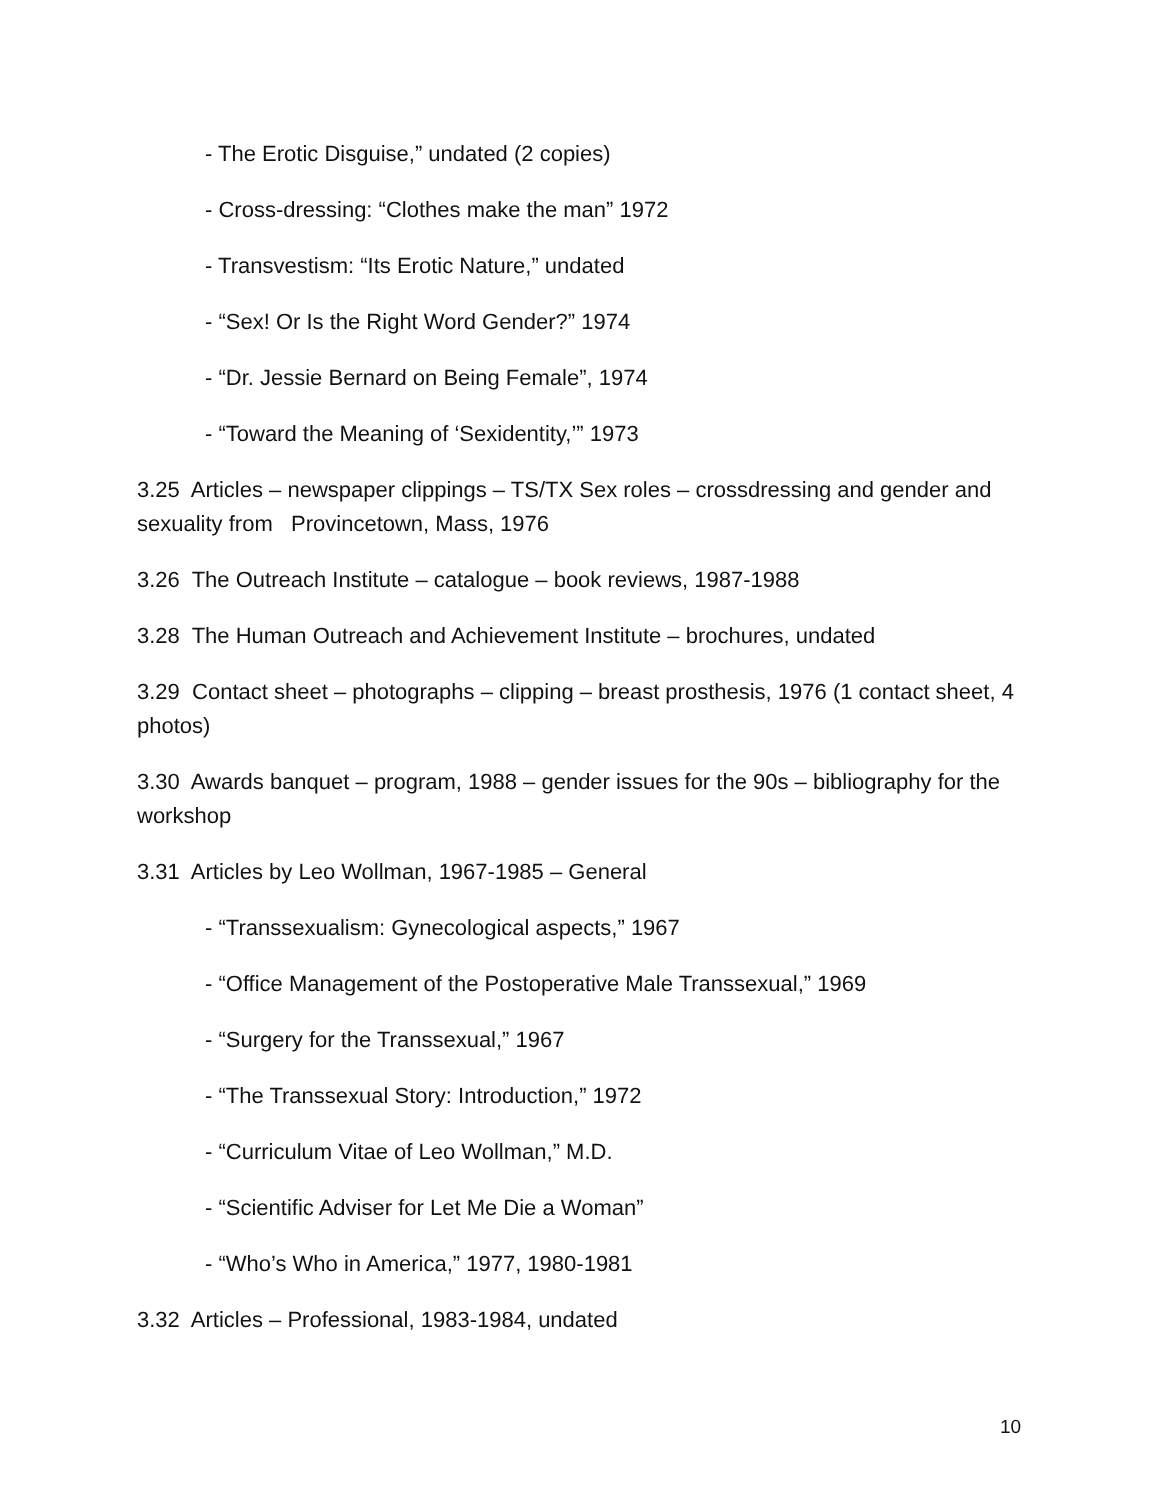- The Erotic Disguise,” undated (2 copies)
- Cross-dressing: “Clothes make the man” 1972
- Transvestism: “Its Erotic Nature,” undated
- “Sex! Or Is the Right Word Gender?” 1974
- “Dr. Jessie Bernard on Being Female”, 1974
- “Toward the Meaning of ‘Sexidentity,’” 1973
3.25 Articles – newspaper clippings – TS/TX Sex roles – crossdressing and gender and sexuality from Provincetown, Mass, 1976
3.26 The Outreach Institute – catalogue – book reviews, 1987-1988
3.28 The Human Outreach and Achievement Institute – brochures, undated
3.29 Contact sheet – photographs – clipping – breast prosthesis, 1976 (1 contact sheet, 4 photos)
3.30 Awards banquet – program, 1988 – gender issues for the 90s – bibliography for the workshop
3.31 Articles by Leo Wollman, 1967-1985 – General
- “Transsexualism: Gynecological aspects,” 1967
- “Office Management of the Postoperative Male Transsexual,” 1969
- “Surgery for the Transsexual,” 1967
- “The Transsexual Story: Introduction,” 1972
- “Curriculum Vitae of Leo Wollman,” M.D.
- “Scientific Adviser for Let Me Die a Woman”
- “Who’s Who in America,” 1977, 1980-1981
3.32 Articles – Professional, 1983-1984, undated
10